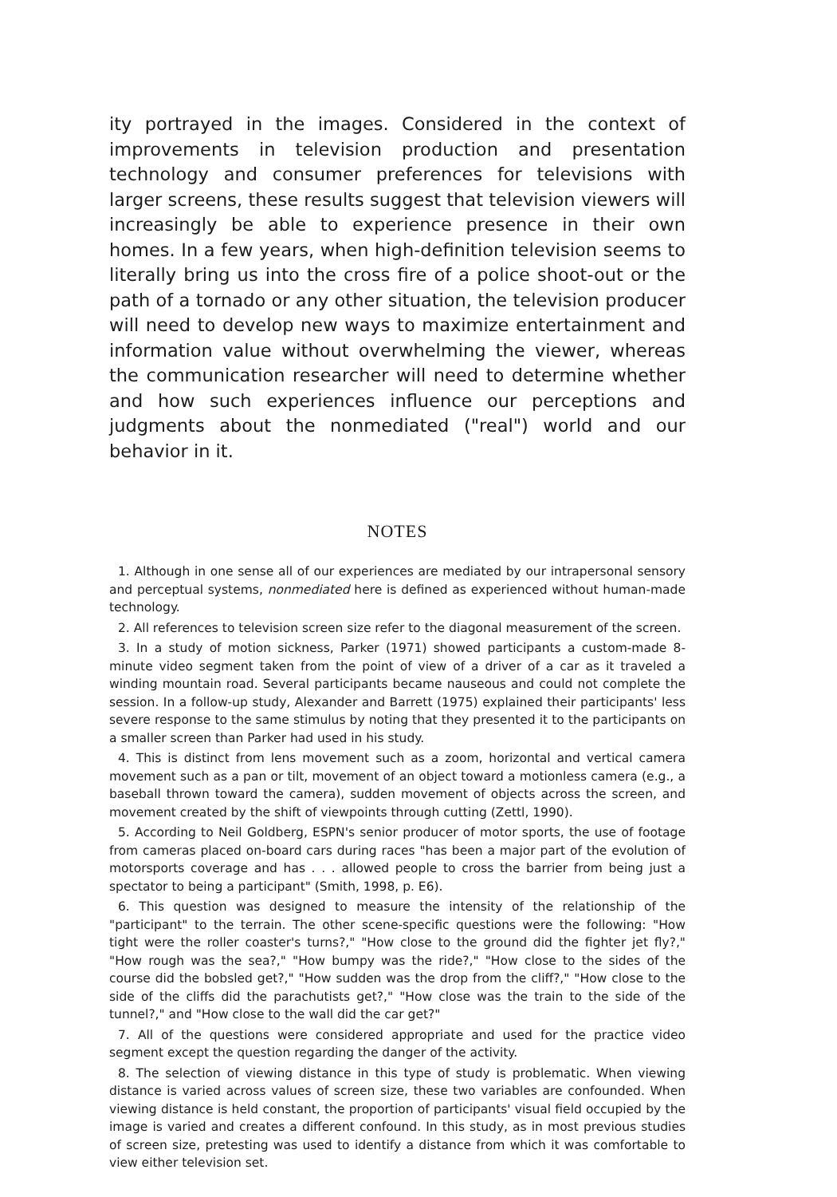ity portrayed in the images. Considered in the context of improvements in television production and presentation technology and consumer preferences for televisions with larger screens, these results suggest that television viewers will increasingly be able to experience presence in their own homes. In a few years, when high-definition television seems to literally bring us into the cross fire of a police shoot-out or the path of a tornado or any other situation, the television producer will need to develop new ways to maximize entertainment and information value without overwhelming the viewer, whereas the communication researcher will need to determine whether and how such experiences influence our perceptions and judgments about the nonmediated ("real") world and our behavior in it.
NOTES
1. Although in one sense all of our experiences are mediated by our intrapersonal sensory and perceptual systems, nonmediated here is defined as experienced without human-made technology.
2. All references to television screen size refer to the diagonal measurement of the screen.
3. In a study of motion sickness, Parker (1971) showed participants a custom-made 8-minute video segment taken from the point of view of a driver of a car as it traveled a winding mountain road. Several participants became nauseous and could not complete the session. In a follow-up study, Alexander and Barrett (1975) explained their participants' less severe response to the same stimulus by noting that they presented it to the participants on a smaller screen than Parker had used in his study.
4. This is distinct from lens movement such as a zoom, horizontal and vertical camera movement such as a pan or tilt, movement of an object toward a motionless camera (e.g., a baseball thrown toward the camera), sudden movement of objects across the screen, and movement created by the shift of viewpoints through cutting (Zettl, 1990).
5. According to Neil Goldberg, ESPN's senior producer of motor sports, the use of footage from cameras placed on-board cars during races "has been a major part of the evolution of motorsports coverage and has . . . allowed people to cross the barrier from being just a spectator to being a participant" (Smith, 1998, p. E6).
6. This question was designed to measure the intensity of the relationship of the "participant" to the terrain. The other scene-specific questions were the following: "How tight were the roller coaster's turns?," "How close to the ground did the fighter jet fly?," "How rough was the sea?," "How bumpy was the ride?," "How close to the sides of the course did the bobsled get?," "How sudden was the drop from the cliff?," "How close to the side of the cliffs did the parachutists get?," "How close was the train to the side of the tunnel?," and "How close to the wall did the car get?"
7. All of the questions were considered appropriate and used for the practice video segment except the question regarding the danger of the activity.
8. The selection of viewing distance in this type of study is problematic. When viewing distance is varied across values of screen size, these two variables are confounded. When viewing distance is held constant, the proportion of participants' visual field occupied by the image is varied and creates a different confound. In this study, as in most previous studies of screen size, pretesting was used to identify a distance from which it was comfortable to view either television set.